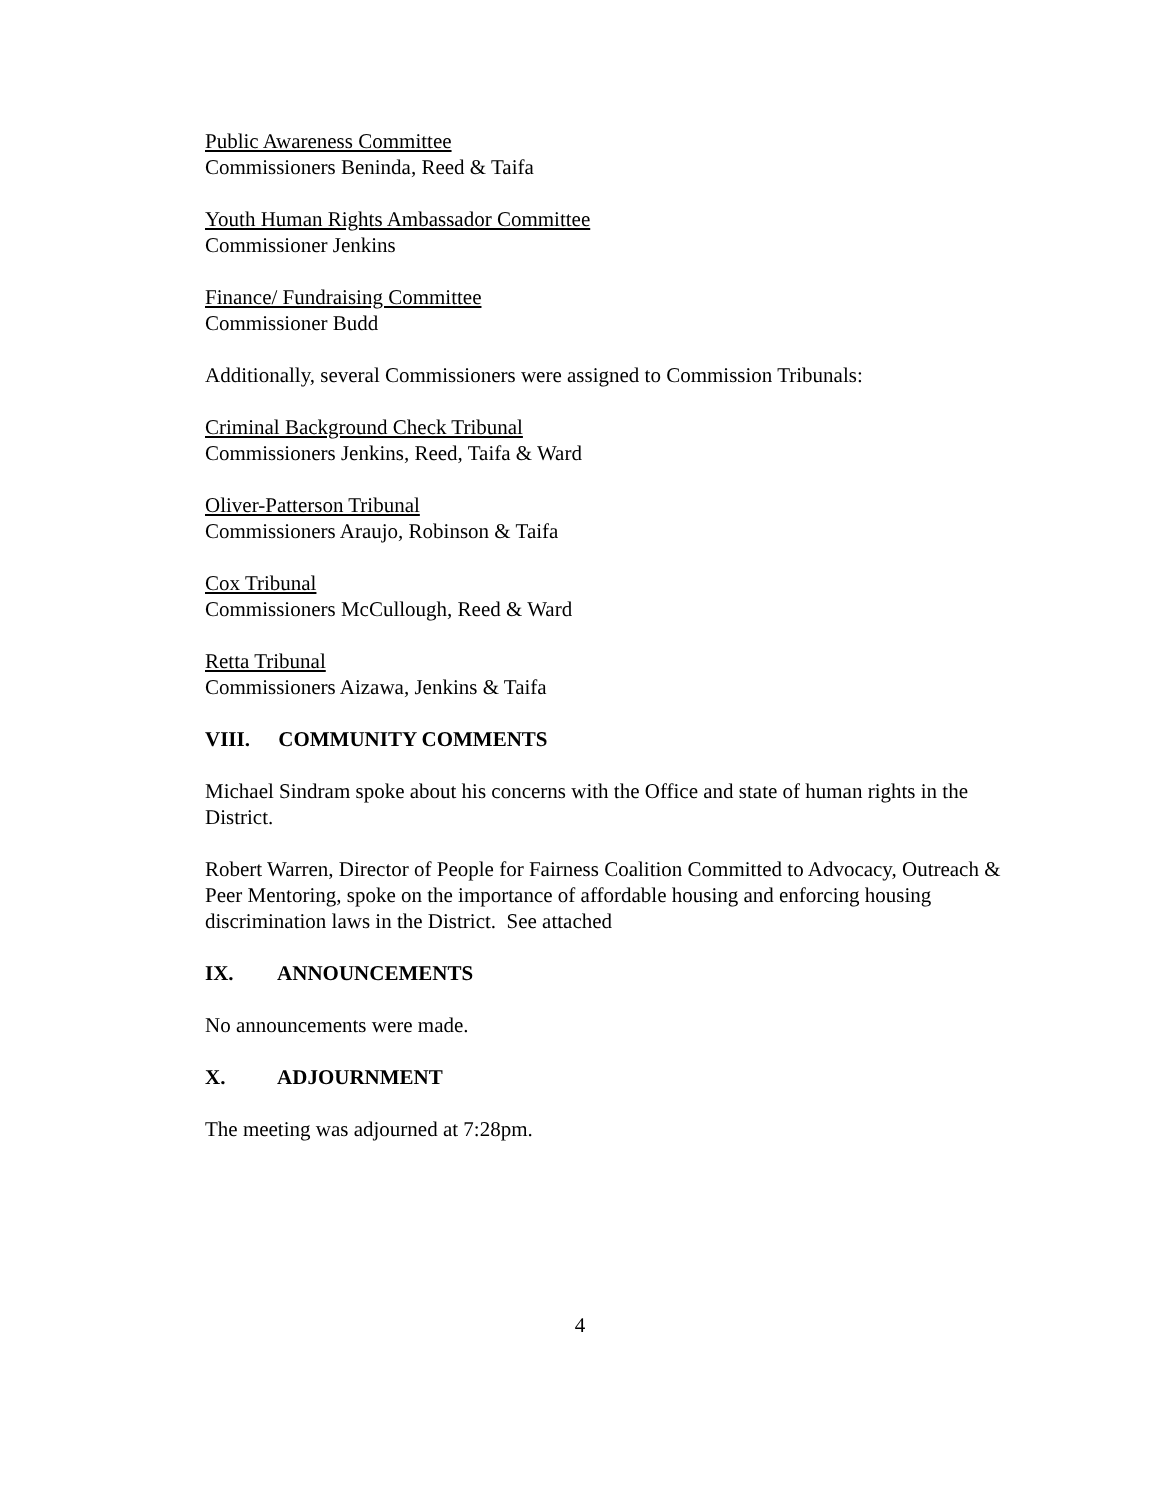Public Awareness Committee
Commissioners Beninda, Reed & Taifa
Youth Human Rights Ambassador Committee
Commissioner Jenkins
Finance/ Fundraising Committee
Commissioner Budd
Additionally, several Commissioners were assigned to Commission Tribunals:
Criminal Background Check Tribunal
Commissioners Jenkins, Reed, Taifa & Ward
Oliver-Patterson Tribunal
Commissioners Araujo, Robinson & Taifa
Cox Tribunal
Commissioners McCullough, Reed & Ward
Retta Tribunal
Commissioners Aizawa, Jenkins & Taifa
VIII. COMMUNITY COMMENTS
Michael Sindram spoke about his concerns with the Office and state of human rights in the District.
Robert Warren, Director of People for Fairness Coalition Committed to Advocacy, Outreach & Peer Mentoring, spoke on the importance of affordable housing and enforcing housing discrimination laws in the District. See attached
IX. ANNOUNCEMENTS
No announcements were made.
X. ADJOURNMENT
The meeting was adjourned at 7:28pm.
4